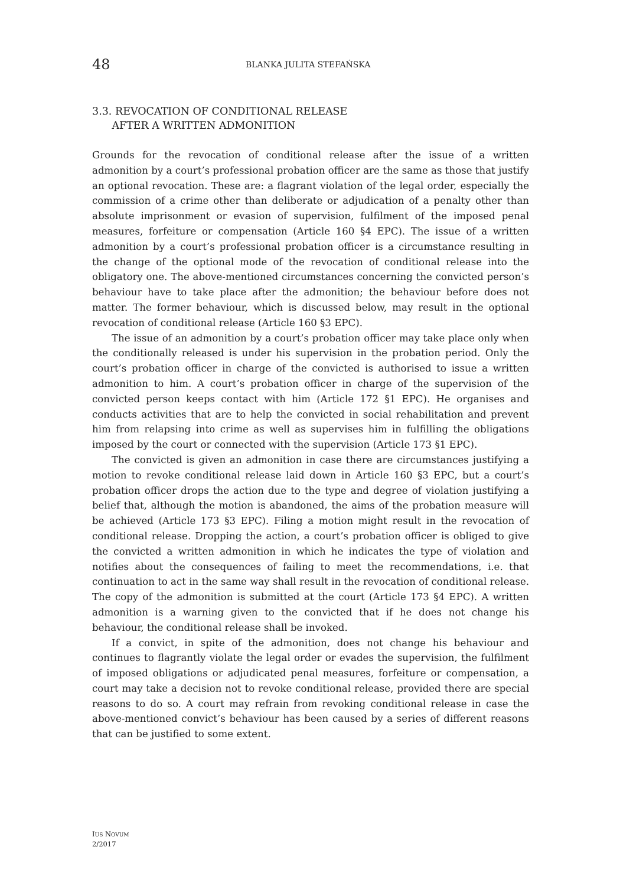48
BLANKA JULITA STEFAŃSKA
3.3. REVOCATION OF CONDITIONAL RELEASE
AFTER A WRITTEN ADMONITION
Grounds for the revocation of conditional release after the issue of a written admonition by a court’s professional probation officer are the same as those that justify an optional revocation. These are: a flagrant violation of the legal order, especially the commission of a crime other than deliberate or adjudication of a penalty other than absolute imprisonment or evasion of supervision, fulfilment of the imposed penal measures, forfeiture or compensation (Article 160 §4 EPC). The issue of a written admonition by a court’s professional probation officer is a circumstance resulting in the change of the optional mode of the revocation of conditional release into the obligatory one. The above-mentioned circumstances concerning the convicted person’s behaviour have to take place after the admonition; the behaviour before does not matter. The former behaviour, which is discussed below, may result in the optional revocation of conditional release (Article 160 §3 EPC).
The issue of an admonition by a court’s probation officer may take place only when the conditionally released is under his supervision in the probation period. Only the court’s probation officer in charge of the convicted is authorised to issue a written admonition to him. A court’s probation officer in charge of the supervision of the convicted person keeps contact with him (Article 172 §1 EPC). He organises and conducts activities that are to help the convicted in social rehabilitation and prevent him from relapsing into crime as well as supervises him in fulfilling the obligations imposed by the court or connected with the supervision (Article 173 §1 EPC).
The convicted is given an admonition in case there are circumstances justifying a motion to revoke conditional release laid down in Article 160 §3 EPC, but a court’s probation officer drops the action due to the type and degree of violation justifying a belief that, although the motion is abandoned, the aims of the probation measure will be achieved (Article 173 §3 EPC). Filing a motion might result in the revocation of conditional release. Dropping the action, a court’s probation officer is obliged to give the convicted a written admonition in which he indicates the type of violation and notifies about the consequences of failing to meet the recommendations, i.e. that continuation to act in the same way shall result in the revocation of conditional release. The copy of the admonition is submitted at the court (Article 173 §4 EPC). A written admonition is a warning given to the convicted that if he does not change his behaviour, the conditional release shall be invoked.
If a convict, in spite of the admonition, does not change his behaviour and continues to flagrantly violate the legal order or evades the supervision, the fulfilment of imposed obligations or adjudicated penal measures, forfeiture or compensation, a court may take a decision not to revoke conditional release, provided there are special reasons to do so. A court may refrain from revoking conditional release in case the above-mentioned convict’s behaviour has been caused by a series of different reasons that can be justified to some extent.
IUS NOVUM
2/2017